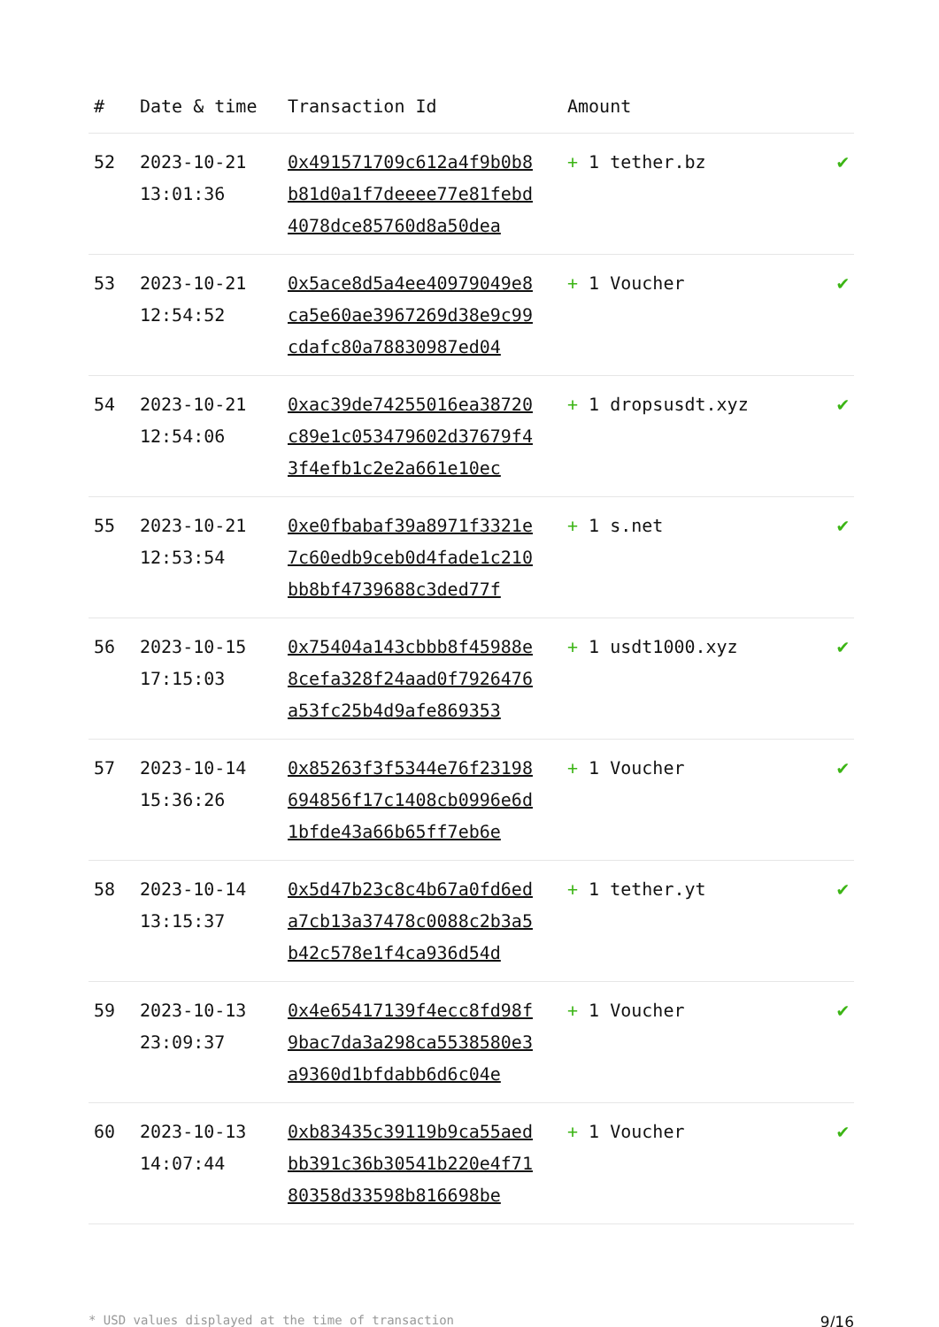| # | Date & time | Transaction Id | Amount | |
| --- | --- | --- | --- | --- |
| 52 | 2023-10-21 13:01:36 | 0x491571709c612a4f9b0b8b81d0a1f7deeee77e81febd4078dce85760d8a50dea | + 1 tether.bz | ✔ |
| 53 | 2023-10-21 12:54:52 | 0x5ace8d5a4ee40979049e8ca5e60ae3967269d38e9c99cdafc80a78830987ed04 | + 1 Voucher | ✔ |
| 54 | 2023-10-21 12:54:06 | 0xac39de74255016ea38720c89e1c053479602d37679f43f4efb1c2e2a661e10ec | + 1 dropsusdt.xyz | ✔ |
| 55 | 2023-10-21 12:53:54 | 0xe0fbabaf39a8971f3321e7c60edb9ceb0d4fade1c210bb8bf4739688c3ded77f | + 1 s.net | ✔ |
| 56 | 2023-10-15 17:15:03 | 0x75404a143cbbb8f45988e8cefa328f24aad0f7926476a53fc25b4d9afe869353 | + 1 usdt1000.xyz | ✔ |
| 57 | 2023-10-14 15:36:26 | 0x85263f3f5344e76f23198694856f17c1408cb0996e6d1bfde43a66b65ff7eb6e | + 1 Voucher | ✔ |
| 58 | 2023-10-14 13:15:37 | 0x5d47b23c8c4b67a0fd6eda7cb13a37478c0088c2b3a5b42c578e1f4ca936d54d | + 1 tether.yt | ✔ |
| 59 | 2023-10-13 23:09:37 | 0x4e65417139f4ecc8fd98f9bac7da3a298ca5538580e3a9360d1bfdabb6d6c04e | + 1 Voucher | ✔ |
| 60 | 2023-10-13 14:07:44 | 0xb83435c39119b9ca55aedbb391c36b30541b220e4f7180358d33598b816698be | + 1 Voucher | ✔ |
* USD values displayed at the time of transaction 9/16